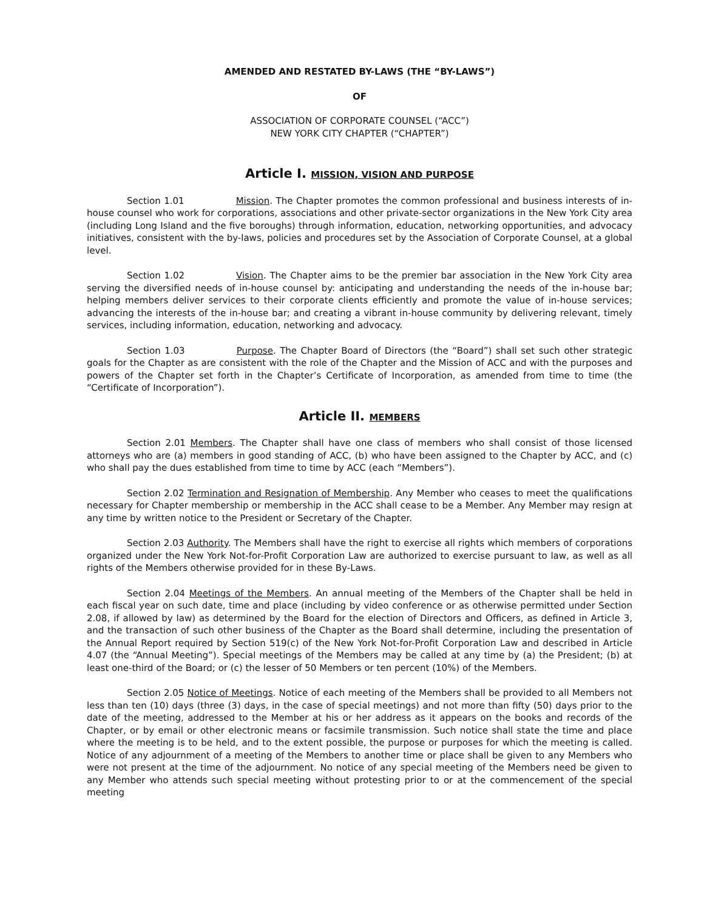AMENDED AND RESTATED BY-LAWS (THE “BY-LAWS”)
OF
ASSOCIATION OF CORPORATE COUNSEL (“ACC”)
NEW YORK CITY CHAPTER (“CHAPTER”)
Article I. MISSION, VISION AND PURPOSE
Section 1.01 Mission. The Chapter promotes the common professional and business interests of in-house counsel who work for corporations, associations and other private-sector organizations in the New York City area (including Long Island and the five boroughs) through information, education, networking opportunities, and advocacy initiatives, consistent with the by-laws, policies and procedures set by the Association of Corporate Counsel, at a global level.
Section 1.02 Vision. The Chapter aims to be the premier bar association in the New York City area serving the diversified needs of in-house counsel by: anticipating and understanding the needs of the in-house bar; helping members deliver services to their corporate clients efficiently and promote the value of in-house services; advancing the interests of the in-house bar; and creating a vibrant in-house community by delivering relevant, timely services, including information, education, networking and advocacy.
Section 1.03 Purpose. The Chapter Board of Directors (the “Board”) shall set such other strategic goals for the Chapter as are consistent with the role of the Chapter and the Mission of ACC and with the purposes and powers of the Chapter set forth in the Chapter’s Certificate of Incorporation, as amended from time to time (the “Certificate of Incorporation”).
Article II. MEMBERS
Section 2.01 Members. The Chapter shall have one class of members who shall consist of those licensed attorneys who are (a) members in good standing of ACC, (b) who have been assigned to the Chapter by ACC, and (c) who shall pay the dues established from time to time by ACC (each “Members”).
Section 2.02 Termination and Resignation of Membership. Any Member who ceases to meet the qualifications necessary for Chapter membership or membership in the ACC shall cease to be a Member. Any Member may resign at any time by written notice to the President or Secretary of the Chapter.
Section 2.03 Authority. The Members shall have the right to exercise all rights which members of corporations organized under the New York Not-for-Profit Corporation Law are authorized to exercise pursuant to law, as well as all rights of the Members otherwise provided for in these By-Laws.
Section 2.04 Meetings of the Members. An annual meeting of the Members of the Chapter shall be held in each fiscal year on such date, time and place (including by video conference or as otherwise permitted under Section 2.08, if allowed by law) as determined by the Board for the election of Directors and Officers, as defined in Article 3, and the transaction of such other business of the Chapter as the Board shall determine, including the presentation of the Annual Report required by Section 519(c) of the New York Not-for-Profit Corporation Law and described in Article 4.07 (the “Annual Meeting”). Special meetings of the Members may be called at any time by (a) the President; (b) at least one-third of the Board; or (c) the lesser of 50 Members or ten percent (10%) of the Members.
Section 2.05 Notice of Meetings. Notice of each meeting of the Members shall be provided to all Members not less than ten (10) days (three (3) days, in the case of special meetings) and not more than fifty (50) days prior to the date of the meeting, addressed to the Member at his or her address as it appears on the books and records of the Chapter, or by email or other electronic means or facsimile transmission. Such notice shall state the time and place where the meeting is to be held, and to the extent possible, the purpose or purposes for which the meeting is called. Notice of any adjournment of a meeting of the Members to another time or place shall be given to any Members who were not present at the time of the adjournment. No notice of any special meeting of the Members need be given to any Member who attends such special meeting without protesting prior to or at the commencement of the special meeting